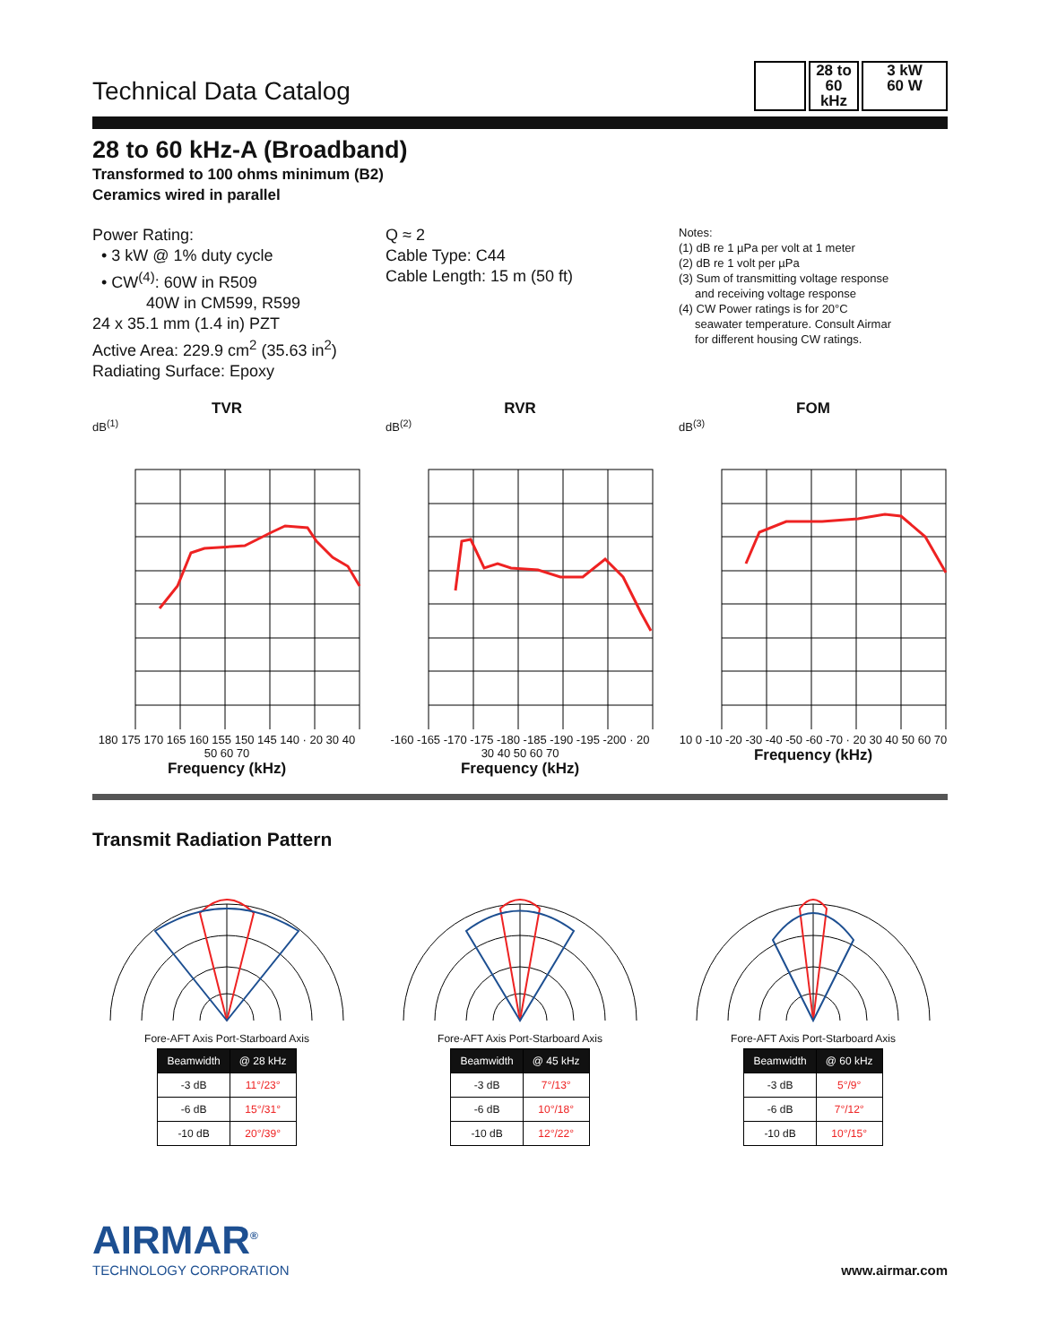Technical Data Catalog
28 to
60
kHz
3 kW
60 W
28 to 60 kHz-A (Broadband)
Transformed to 100 ohms minimum (B2)
Ceramics wired in parallel
Power Rating:
• 3 kW @ 1% duty cycle
• CW<sup>(4)</sup>: 60W in R509
40W in CM599, R599
24 x 35.1 mm (1.4 in) PZT
Active Area: 229.9 cm<sup>2</sup> (35.63 in<sup>2</sup>)
Radiating Surface: Epoxy
Q ≈ 2
Cable Type: C44
Cable Length: 15 m (50 ft)
Notes:
(1) dB re 1 µPa per volt at 1 meter
(2) dB re 1 volt per µPa
(3) Sum of transmitting voltage response
and receiving voltage response
(4) CW Power ratings is for 20°C
seawater temperature. Consult Airmar
for different housing CW ratings.
TVR
dB<sup>(1)</sup>
180 175 170 165 160 155 150 145 140 · 20 30 40 50 60 70
Frequency (kHz)
RVR
dB<sup>(2)</sup>
-160 -165 -170 -175 -180 -185 -190 -195 -200 · 20 30 40 50 60 70
Frequency (kHz)
FOM
dB<sup>(3)</sup>
10 0 -10 -20 -30 -40 -50 -60 -70 · 20 30 40 50 60 70
Frequency (kHz)
Transmit Radiation Pattern
Fore-AFT Axis Port-Starboard Axis
| Beamwidth | @ 28 kHz |
| --- | --- |
| -3 dB | 11°/23° |
| -6 dB | 15°/31° |
| -10 dB | 20°/39° |
Fore-AFT Axis Port-Starboard Axis
| Beamwidth | @ 45 kHz |
| --- | --- |
| -3 dB | 7°/13° |
| -6 dB | 10°/18° |
| -10 dB | 12°/22° |
Fore-AFT Axis Port-Starboard Axis
| Beamwidth | @ 60 kHz |
| --- | --- |
| -3 dB | 5°/9° |
| -6 dB | 7°/12° |
| -10 dB | 10°/15° |
AIRMAR<sup>®</sup>
TECHNOLOGY CORPORATION
www.airmar.com